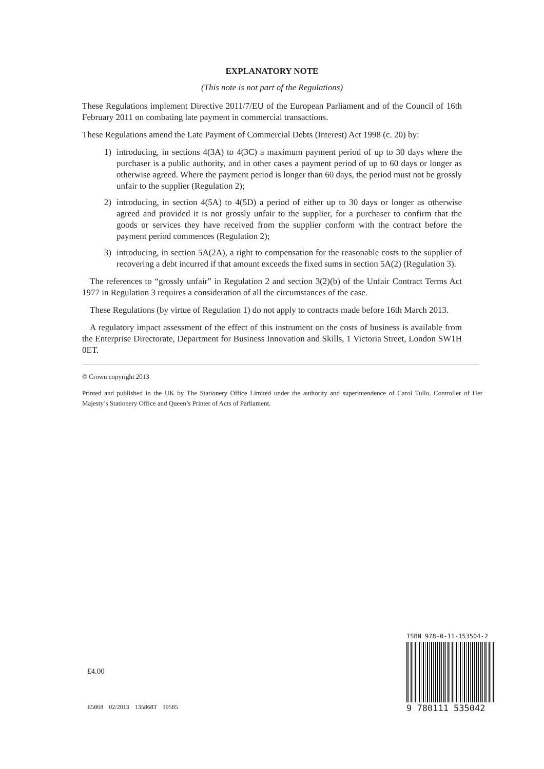EXPLANATORY NOTE
(This note is not part of the Regulations)
These Regulations implement Directive 2011/7/EU of the European Parliament and of the Council of 16th February 2011 on combating late payment in commercial transactions.
These Regulations amend the Late Payment of Commercial Debts (Interest) Act 1998 (c. 20) by:
1) introducing, in sections 4(3A) to 4(3C) a maximum payment period of up to 30 days where the purchaser is a public authority, and in other cases a payment period of up to 60 days or longer as otherwise agreed. Where the payment period is longer than 60 days, the period must not be grossly unfair to the supplier (Regulation 2);
2) introducing, in section 4(5A) to 4(5D) a period of either up to 30 days or longer as otherwise agreed and provided it is not grossly unfair to the supplier, for a purchaser to confirm that the goods or services they have received from the supplier conform with the contract before the payment period commences (Regulation 2);
3) introducing, in section 5A(2A), a right to compensation for the reasonable costs to the supplier of recovering a debt incurred if that amount exceeds the fixed sums in section 5A(2) (Regulation 3).
The references to “grossly unfair” in Regulation 2 and section 3(2)(b) of the Unfair Contract Terms Act 1977 in Regulation 3 requires a consideration of all the circumstances of the case.
These Regulations (by virtue of Regulation 1) do not apply to contracts made before 16th March 2013.
A regulatory impact assessment of the effect of this instrument on the costs of business is available from the Enterprise Directorate, Department for Business Innovation and Skills, 1 Victoria Street, London SW1H 0ET.
© Crown copyright 2013
Printed and published in the UK by The Stationery Office Limited under the authority and superintendence of Carol Tullo, Controller of Her Majesty’s Stationery Office and Queen’s Printer of Acts of Parliament.
£4.00
E5868 02/2013 135868T 19585
ISBN 978-0-11-153504-2
9 780111 535042